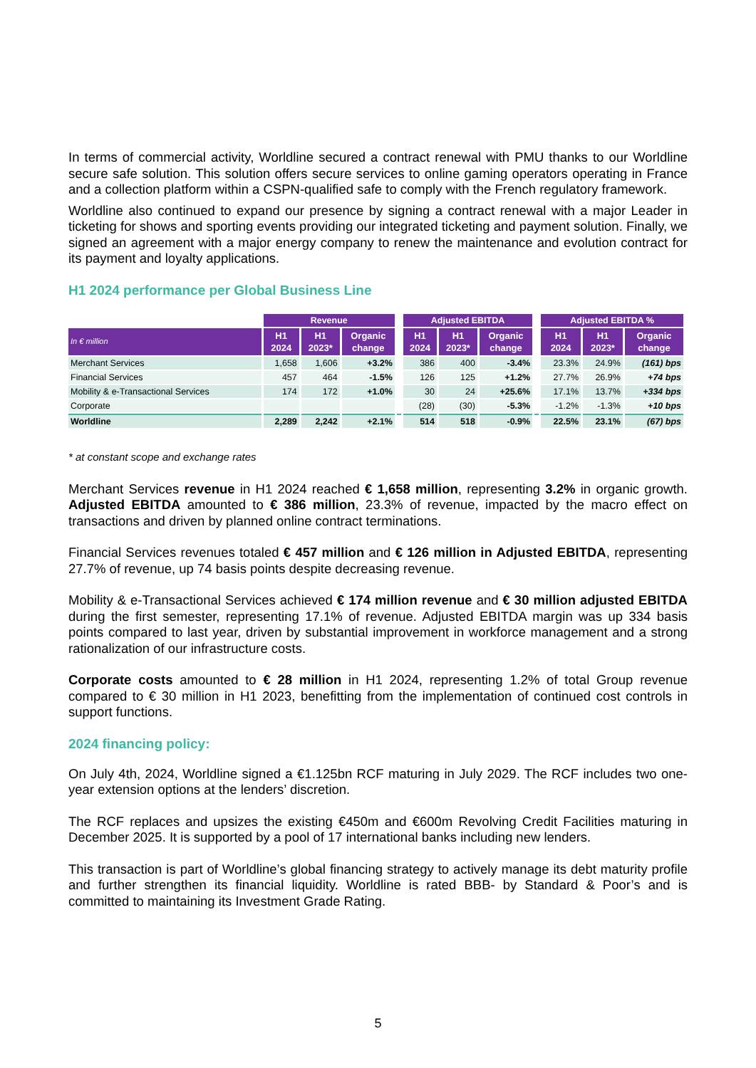In terms of commercial activity, Worldline secured a contract renewal with PMU thanks to our Worldline secure safe solution. This solution offers secure services to online gaming operators operating in France and a collection platform within a CSPN-qualified safe to comply with the French regulatory framework.
Worldline also continued to expand our presence by signing a contract renewal with a major Leader in ticketing for shows and sporting events providing our integrated ticketing and payment solution. Finally, we signed an agreement with a major energy company to renew the maintenance and evolution contract for its payment and loyalty applications.
H1 2024 performance per Global Business Line
| | Revenue | | | | Adjusted EBITDA | | | | Adjusted EBITDA % | | |
| --- | --- | --- | --- | --- | --- | --- | --- | --- | --- | --- | --- |
| In € million | H1 2024 | H1 2023* | Organic change | | H1 2024 | H1 2023* | Organic change | | H1 2024 | H1 2023* | Organic change |
| Merchant Services | 1,658 | 1,606 | +3.2% | | 386 | 400 | -3.4% | | 23.3% | 24.9% | (161) bps |
| Financial Services | 457 | 464 | -1.5% | | 126 | 125 | +1.2% | | 27.7% | 26.9% | +74 bps |
| Mobility & e-Transactional Services | 174 | 172 | +1.0% | | 30 | 24 | +25.6% | | 17.1% | 13.7% | +334 bps |
| Corporate | | | | | (28) | (30) | -5.3% | | -1.2% | -1.3% | +10 bps |
| Worldline | 2,289 | 2,242 | +2.1% | | 514 | 518 | -0.9% | | 22.5% | 23.1% | (67) bps |
* at constant scope and exchange rates
Merchant Services revenue in H1 2024 reached € 1,658 million, representing 3.2% in organic growth. Adjusted EBITDA amounted to € 386 million, 23.3% of revenue, impacted by the macro effect on transactions and driven by planned online contract terminations.
Financial Services revenues totaled € 457 million and € 126 million in Adjusted EBITDA, representing 27.7% of revenue, up 74 basis points despite decreasing revenue.
Mobility & e-Transactional Services achieved € 174 million revenue and € 30 million adjusted EBITDA during the first semester, representing 17.1% of revenue. Adjusted EBITDA margin was up 334 basis points compared to last year, driven by substantial improvement in workforce management and a strong rationalization of our infrastructure costs.
Corporate costs amounted to € 28 million in H1 2024, representing 1.2% of total Group revenue compared to € 30 million in H1 2023, benefitting from the implementation of continued cost controls in support functions.
2024 financing policy:
On July 4th, 2024, Worldline signed a €1.125bn RCF maturing in July 2029. The RCF includes two one-year extension options at the lenders’ discretion.
The RCF replaces and upsizes the existing €450m and €600m Revolving Credit Facilities maturing in December 2025. It is supported by a pool of 17 international banks including new lenders.
This transaction is part of Worldline’s global financing strategy to actively manage its debt maturity profile and further strengthen its financial liquidity. Worldline is rated BBB- by Standard & Poor’s and is committed to maintaining its Investment Grade Rating.
5